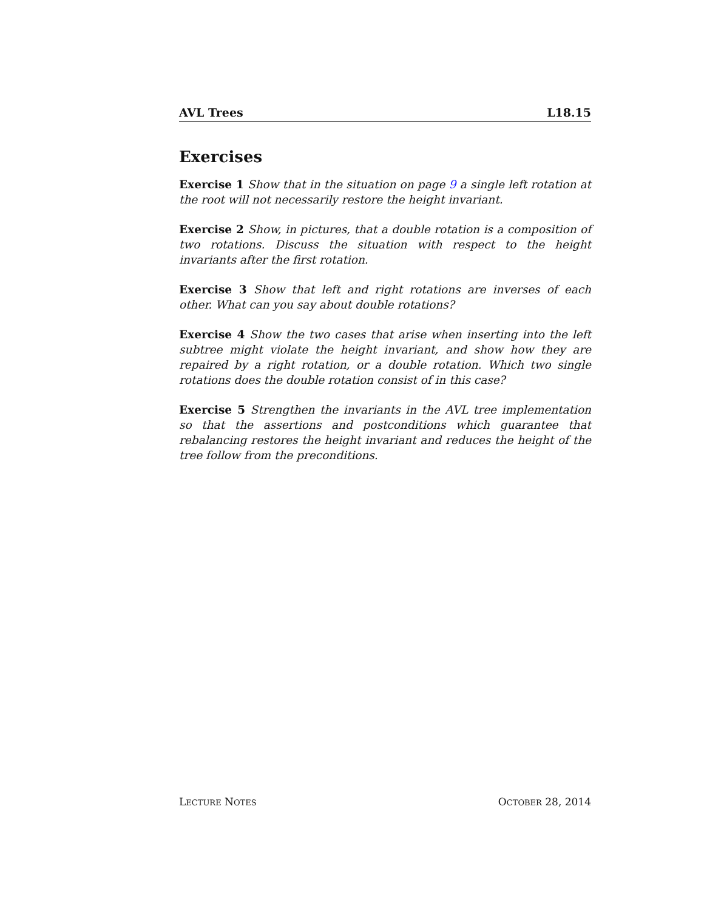AVL Trees L18.15
Exercises
Exercise 1 Show that in the situation on page 9 a single left rotation at the root will not necessarily restore the height invariant.
Exercise 2 Show, in pictures, that a double rotation is a composition of two rotations. Discuss the situation with respect to the height invariants after the first rotation.
Exercise 3 Show that left and right rotations are inverses of each other. What can you say about double rotations?
Exercise 4 Show the two cases that arise when inserting into the left subtree might violate the height invariant, and show how they are repaired by a right rotation, or a double rotation. Which two single rotations does the double rotation consist of in this case?
Exercise 5 Strengthen the invariants in the AVL tree implementation so that the assertions and postconditions which guarantee that rebalancing restores the height invariant and reduces the height of the tree follow from the preconditions.
LECTURE NOTES OCTOBER 28, 2014